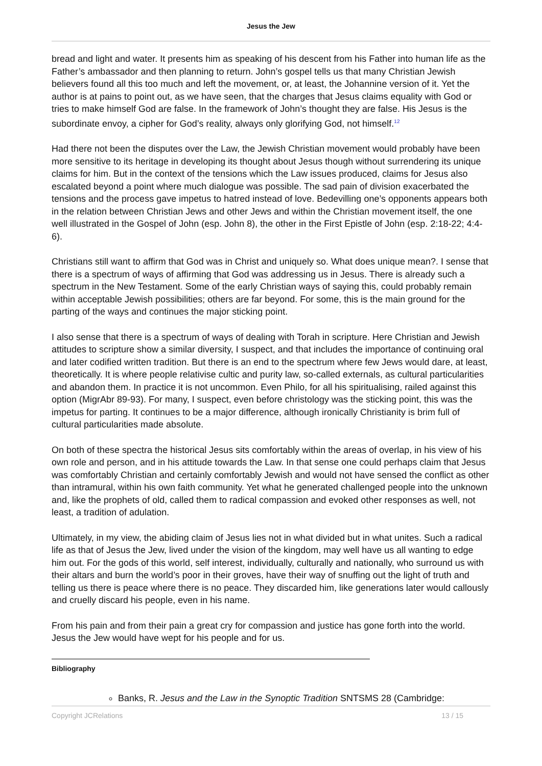Jesus the Jew
bread and light and water. It presents him as speaking of his descent from his Father into human life as the Father’s ambassador and then planning to return. John’s gospel tells us that many Christian Jewish believers found all this too much and left the movement, or, at least, the Johannine version of it. Yet the author is at pains to point out, as we have seen, that the charges that Jesus claims equality with God or tries to make himself God are false. In the framework of John’s thought they are false. His Jesus is the subordinate envoy, a cipher for God’s reality, always only glorifying God, not himself.<sup>12</sup>
Had there not been the disputes over the Law, the Jewish Christian movement would probably have been more sensitive to its heritage in developing its thought about Jesus though without surrendering its unique claims for him. But in the context of the tensions which the Law issues produced, claims for Jesus also escalated beyond a point where much dialogue was possible. The sad pain of division exacerbated the tensions and the process gave impetus to hatred instead of love. Bedevilling one’s opponents appears both in the relation between Christian Jews and other Jews and within the Christian movement itself, the one well illustrated in the Gospel of John (esp. John 8), the other in the First Epistle of John (esp. 2:18-22; 4:4-6).
Christians still want to affirm that God was in Christ and uniquely so. What does unique mean?. I sense that there is a spectrum of ways of affirming that God was addressing us in Jesus. There is already such a spectrum in the New Testament. Some of the early Christian ways of saying this, could probably remain within acceptable Jewish possibilities; others are far beyond. For some, this is the main ground for the parting of the ways and continues the major sticking point.
I also sense that there is a spectrum of ways of dealing with Torah in scripture. Here Christian and Jewish attitudes to scripture show a similar diversity, I suspect, and that includes the importance of continuing oral and later codified written tradition. But there is an end to the spectrum where few Jews would dare, at least, theoretically. It is where people relativise cultic and purity law, so-called externals, as cultural particularities and abandon them. In practice it is not uncommon. Even Philo, for all his spiritualising, railed against this option (MigrAbr 89-93). For many, I suspect, even before christology was the sticking point, this was the impetus for parting. It continues to be a major difference, although ironically Christianity is brim full of cultural particularities made absolute.
On both of these spectra the historical Jesus sits comfortably within the areas of overlap, in his view of his own role and person, and in his attitude towards the Law. In that sense one could perhaps claim that Jesus was comfortably Christian and certainly comfortably Jewish and would not have sensed the conflict as other than intramural, within his own faith community. Yet what he generated challenged people into the unknown and, like the prophets of old, called them to radical compassion and evoked other responses as well, not least, a tradition of adulation.
Ultimately, in my view, the abiding claim of Jesus lies not in what divided but in what unites. Such a radical life as that of Jesus the Jew, lived under the vision of the kingdom, may well have us all wanting to edge him out. For the gods of this world, self interest, individually, culturally and nationally, who surround us with their altars and burn the world’s poor in their groves, have their way of snuffing out the light of truth and telling us there is peace where there is no peace. They discarded him, like generations later would callously and cruelly discard his people, even in his name.
From his pain and from their pain a great cry for compassion and justice has gone forth into the world. Jesus the Jew would have wept for his people and for us.
Bibliography
Banks, R. Jesus and the Law in the Synoptic Tradition SNTSMS 28 (Cambridge:
Copyright JCRelations 13 / 15